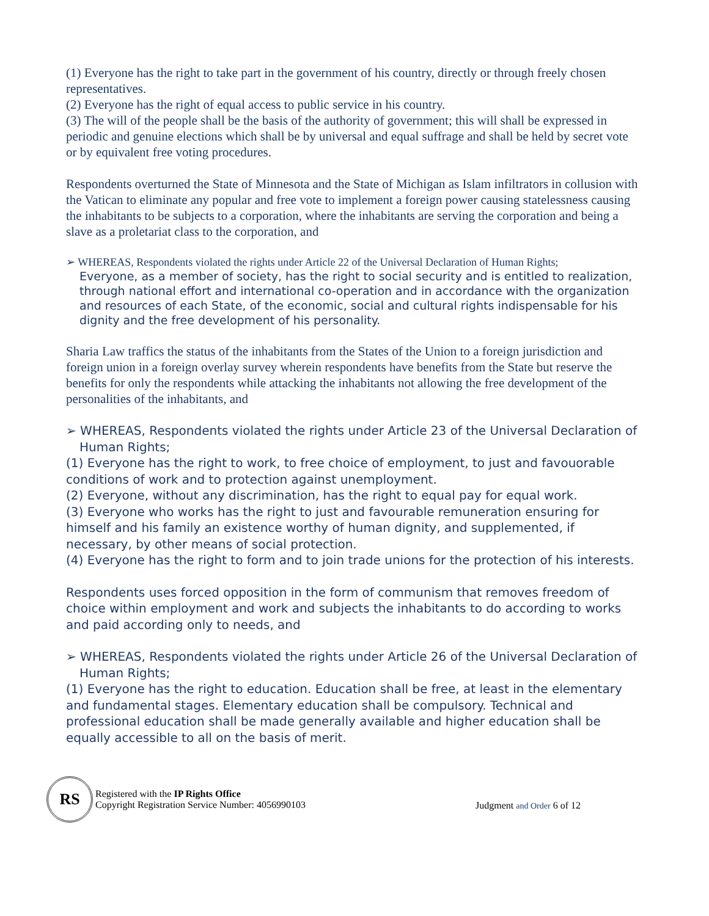(1) Everyone has the right to take part in the government of his country, directly or through freely chosen representatives.
(2) Everyone has the right of equal access to public service in his country.
(3) The will of the people shall be the basis of the authority of government; this will shall be expressed in periodic and genuine elections which shall be by universal and equal suffrage and shall be held by secret vote or by equivalent free voting procedures.
Respondents overturned the State of Minnesota and the State of Michigan as Islam infiltrators in collusion with the Vatican to eliminate any popular and free vote to implement a foreign power causing statelessness causing the inhabitants to be subjects to a corporation, where the inhabitants are serving the corporation and being a slave as a proletariat class to the corporation, and
➢ WHEREAS, Respondents violated the rights under Article 22 of the Universal Declaration of Human Rights;
Everyone, as a member of society, has the right to social security and is entitled to realization, through national effort and international co-operation and in accordance with the organization and resources of each State, of the economic, social and cultural rights indispensable for his dignity and the free development of his personality.
Sharia Law traffics the status of the inhabitants from the States of the Union to a foreign jurisdiction and foreign union in a foreign overlay survey wherein respondents have benefits from the State but reserve the benefits for only the respondents while attacking the inhabitants not allowing the free development of the personalities of the inhabitants, and
➢ WHEREAS, Respondents violated the rights under Article 23 of the Universal Declaration of Human Rights;
(1) Everyone has the right to work, to free choice of employment, to just and favouorable conditions of work and to protection against unemployment.
(2) Everyone, without any discrimination, has the right to equal pay for equal work.
(3) Everyone who works has the right to just and favourable remuneration ensuring for himself and his family an existence worthy of human dignity, and supplemented, if necessary, by other means of social protection.
(4) Everyone has the right to form and to join trade unions for the protection of his interests.
Respondents uses forced opposition in the form of communism that removes freedom of choice within employment and work and subjects the inhabitants to do according to works and paid according only to needs, and
➢ WHEREAS, Respondents violated the rights under Article 26 of the Universal Declaration of Human Rights;
(1) Everyone has the right to education. Education shall be free, at least in the elementary and fundamental stages. Elementary education shall be compulsory. Technical and professional education shall be made generally available and higher education shall be equally accessible to all on the basis of merit.
RS
Registered with the IP Rights Office
Copyright Registration Service Number: 4056990103
Judgment and Order 6 of 12